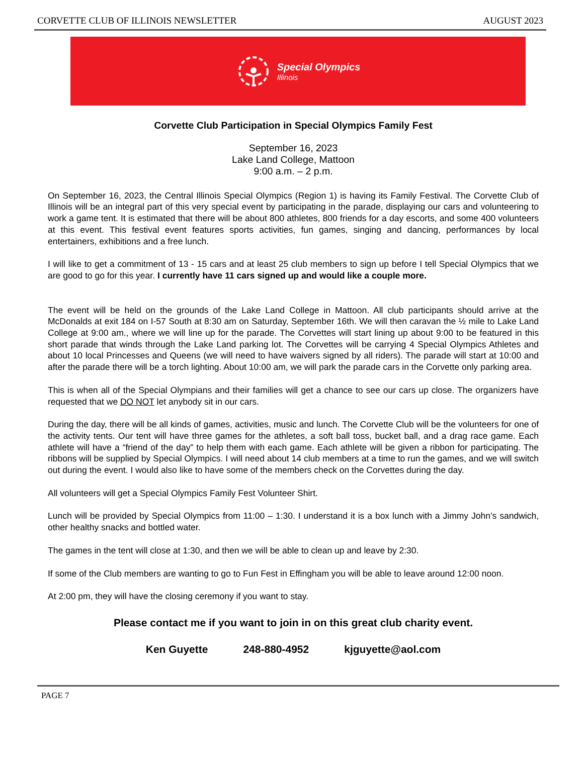CORVETTE CLUB OF ILLINOIS NEWSLETTER AUGUST 2023
Special Olympics
Illinois
Corvette Club Participation in Special Olympics Family Fest
September 16, 2023
Lake Land College, Mattoon
9:00 a.m. – 2 p.m.
On September 16, 2023, the Central Illinois Special Olympics (Region 1) is having its Family Festival. The Corvette Club of Illinois will be an integral part of this very special event by participating in the parade, displaying our cars and volunteering to work a game tent. It is estimated that there will be about 800 athletes, 800 friends for a day escorts, and some 400 volunteers at this event. This festival event features sports activities, fun games, singing and dancing, performances by local entertainers, exhibitions and a free lunch.
I will like to get a commitment of 13 - 15 cars and at least 25 club members to sign up before I tell Special Olympics that we are good to go for this year. I currently have 11 cars signed up and would like a couple more.
The event will be held on the grounds of the Lake Land College in Mattoon. All club participants should arrive at the McDonalds at exit 184 on I-57 South at 8:30 am on Saturday, September 16th. We will then caravan the ½ mile to Lake Land College at 9:00 am., where we will line up for the parade. The Corvettes will start lining up about 9:00 to be featured in this short parade that winds through the Lake Land parking lot. The Corvettes will be carrying 4 Special Olympics Athletes and about 10 local Princesses and Queens (we will need to have waivers signed by all riders). The parade will start at 10:00 and after the parade there will be a torch lighting. About 10:00 am, we will park the parade cars in the Corvette only parking area.
This is when all of the Special Olympians and their families will get a chance to see our cars up close. The organizers have requested that we DO NOT let anybody sit in our cars.
During the day, there will be all kinds of games, activities, music and lunch. The Corvette Club will be the volunteers for one of the activity tents. Our tent will have three games for the athletes, a soft ball toss, bucket ball, and a drag race game. Each athlete will have a “friend of the day” to help them with each game. Each athlete will be given a ribbon for participating. The ribbons will be supplied by Special Olympics. I will need about 14 club members at a time to run the games, and we will switch out during the event. I would also like to have some of the members check on the Corvettes during the day.
All volunteers will get a Special Olympics Family Fest Volunteer Shirt.
Lunch will be provided by Special Olympics from 11:00 – 1:30. I understand it is a box lunch with a Jimmy John’s sandwich, other healthy snacks and bottled water.
The games in the tent will close at 1:30, and then we will be able to clean up and leave by 2:30.
If some of the Club members are wanting to go to Fun Fest in Effingham you will be able to leave around 12:00 noon.
At 2:00 pm, they will have the closing ceremony if you want to stay.
Please contact me if you want to join in on this great club charity event.
Ken Guyette 248-880-4952 kjguyette@aol.com
PAGE 7